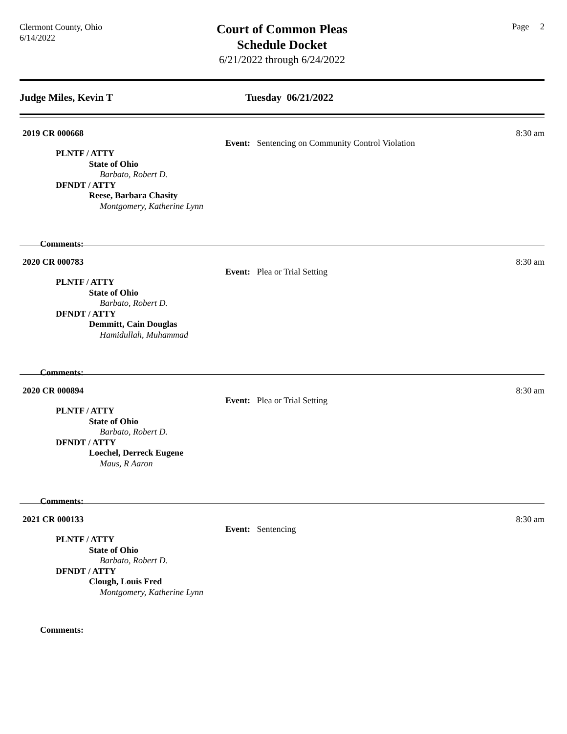Clermont County, Ohio
6/14/2022
Court of Common Pleas
Schedule Docket
6/21/2022 through 6/24/2022
Page 2
Judge Miles, Kevin T Tuesday 06/21/2022
2019 CR 000668
Event: Sentencing on Community Control Violation
8:30 am
PLNTF / ATTY
State of Ohio
Barbato, Robert D.
DFNDT / ATTY
Reese, Barbara Chasity
Montgomery, Katherine Lynn
Comments:
2020 CR 000783
Event: Plea or Trial Setting
8:30 am
PLNTF / ATTY
State of Ohio
Barbato, Robert D.
DFNDT / ATTY
Demmitt, Cain Douglas
Hamidullah, Muhammad
Comments:
2020 CR 000894
Event: Plea or Trial Setting
8:30 am
PLNTF / ATTY
State of Ohio
Barbato, Robert D.
DFNDT / ATTY
Loechel, Derreck Eugene
Maus, R Aaron
Comments:
2021 CR 000133
Event: Sentencing
8:30 am
PLNTF / ATTY
State of Ohio
Barbato, Robert D.
DFNDT / ATTY
Clough, Louis Fred
Montgomery, Katherine Lynn
Comments: